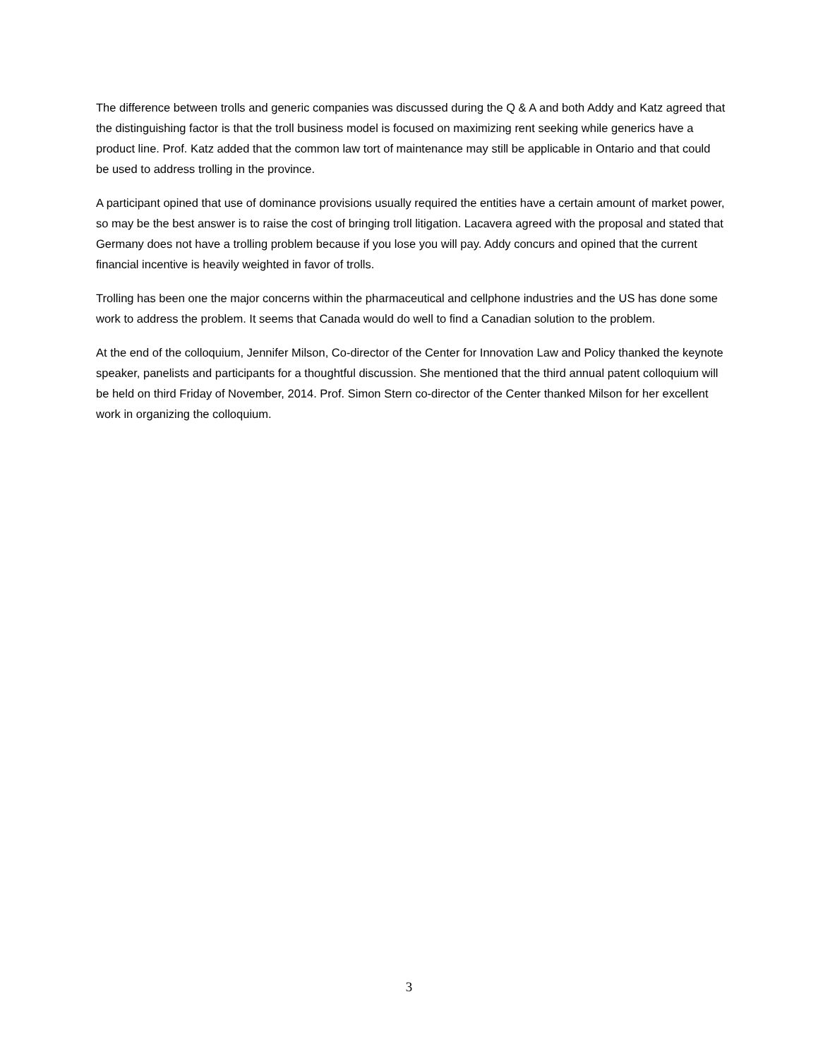The difference between trolls and generic companies was discussed during the Q & A and both Addy and Katz agreed that the distinguishing factor is that the troll business model is focused on maximizing rent seeking while generics have a product line. Prof. Katz added that the common law tort of maintenance may still be applicable in Ontario and that could be used to address trolling in the province.
A participant opined that use of dominance provisions usually required the entities have a certain amount of market power, so may be the best answer is to raise the cost of bringing troll litigation. Lacavera agreed with the proposal and stated that Germany does not have a trolling problem because if you lose you will pay. Addy concurs and opined that the current financial incentive is heavily weighted in favor of trolls.
Trolling has been one the major concerns within the pharmaceutical and cellphone industries and the US has done some work to address the problem. It seems that Canada would do well to find a Canadian solution to the problem.
At the end of the colloquium, Jennifer Milson, Co-director of the Center for Innovation Law and Policy thanked the keynote speaker, panelists and participants for a thoughtful discussion. She mentioned that the third annual patent colloquium will be held on third Friday of November, 2014. Prof. Simon Stern co-director of the Center thanked Milson for her excellent work in organizing the colloquium.
3